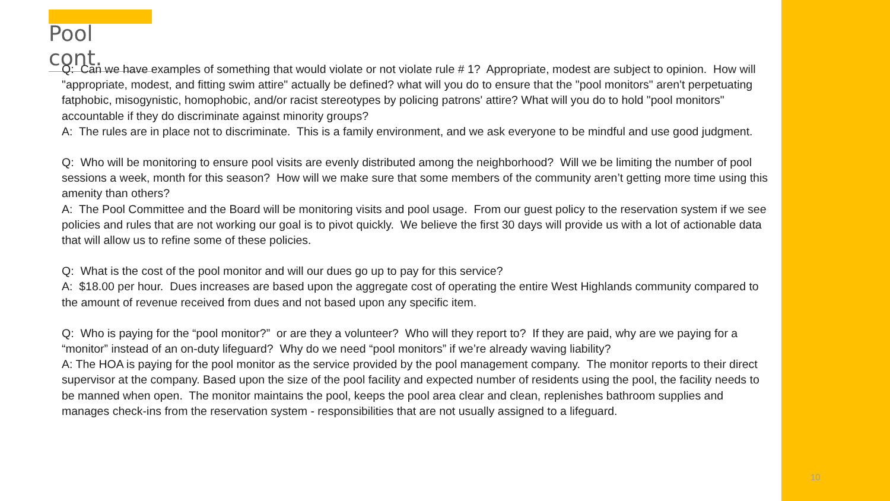Pool cont.
Q: Can we have examples of something that would violate or not violate rule # 1? Appropriate, modest are subject to opinion. How will "appropriate, modest, and fitting swim attire" actually be defined? what will you do to ensure that the "pool monitors" aren't perpetuating fatphobic, misogynistic, homophobic, and/or racist stereotypes by policing patrons' attire? What will you do to hold "pool monitors" accountable if they do discriminate against minority groups?
A: The rules are in place not to discriminate. This is a family environment, and we ask everyone to be mindful and use good judgment.
Q: Who will be monitoring to ensure pool visits are evenly distributed among the neighborhood? Will we be limiting the number of pool sessions a week, month for this season? How will we make sure that some members of the community aren’t getting more time using this amenity than others?
A: The Pool Committee and the Board will be monitoring visits and pool usage. From our guest policy to the reservation system if we see policies and rules that are not working our goal is to pivot quickly. We believe the first 30 days will provide us with a lot of actionable data that will allow us to refine some of these policies.
Q: What is the cost of the pool monitor and will our dues go up to pay for this service?
A: $18.00 per hour. Dues increases are based upon the aggregate cost of operating the entire West Highlands community compared to the amount of revenue received from dues and not based upon any specific item.
Q: Who is paying for the “pool monitor?” or are they a volunteer? Who will they report to? If they are paid, why are we paying for a “monitor” instead of an on-duty lifeguard? Why do we need “pool monitors” if we’re already waving liability?
A: The HOA is paying for the pool monitor as the service provided by the pool management company. The monitor reports to their direct supervisor at the company. Based upon the size of the pool facility and expected number of residents using the pool, the facility needs to be manned when open. The monitor maintains the pool, keeps the pool area clear and clean, replenishes bathroom supplies and manages check-ins from the reservation system - responsibilities that are not usually assigned to a lifeguard.
10